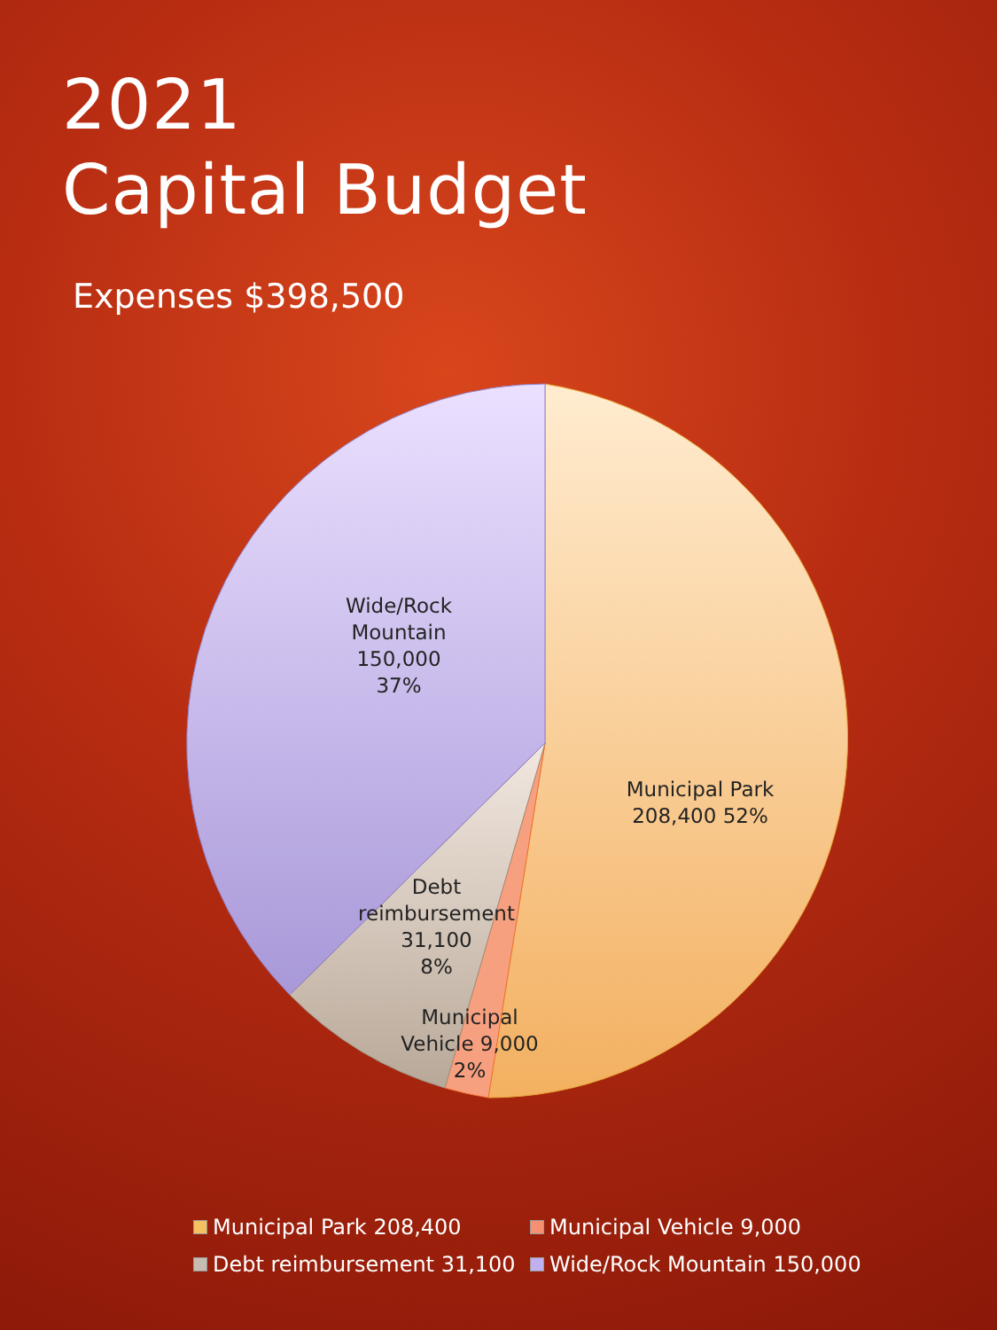2021
Capital Budget
Expenses $398,500
Wide/Rock
Mountain
150,000
37%
Municipal Park
208,400 52%
Debt
reimbursement
31,100
8%
Municipal
Vehicle 9,000
2%
Municipal Park 208,400
Municipal Vehicle 9,000
Debt reimbursement 31,100
Wide/Rock Mountain 150,000